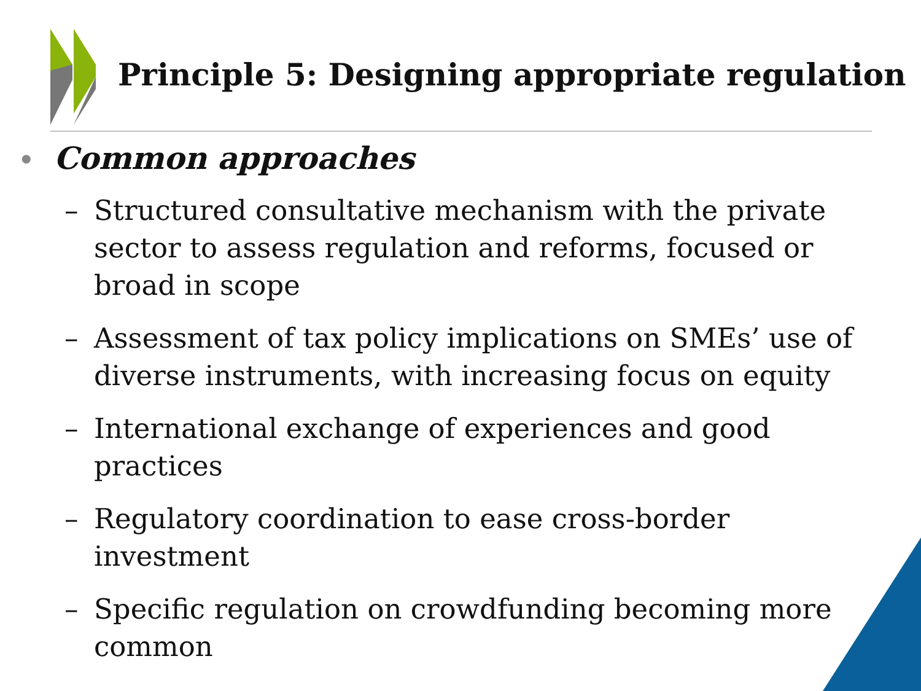Principle 5: Designing appropriate regulation
• Common approaches
– Structured consultative mechanism with the private sector to assess regulation and reforms, focused or broad in scope
– Assessment of tax policy implications on SMEs’ use of diverse instruments, with increasing focus on equity
– International exchange of experiences and good practices
– Regulatory coordination to ease cross-border investment
– Specific regulation on crowdfunding becoming more common